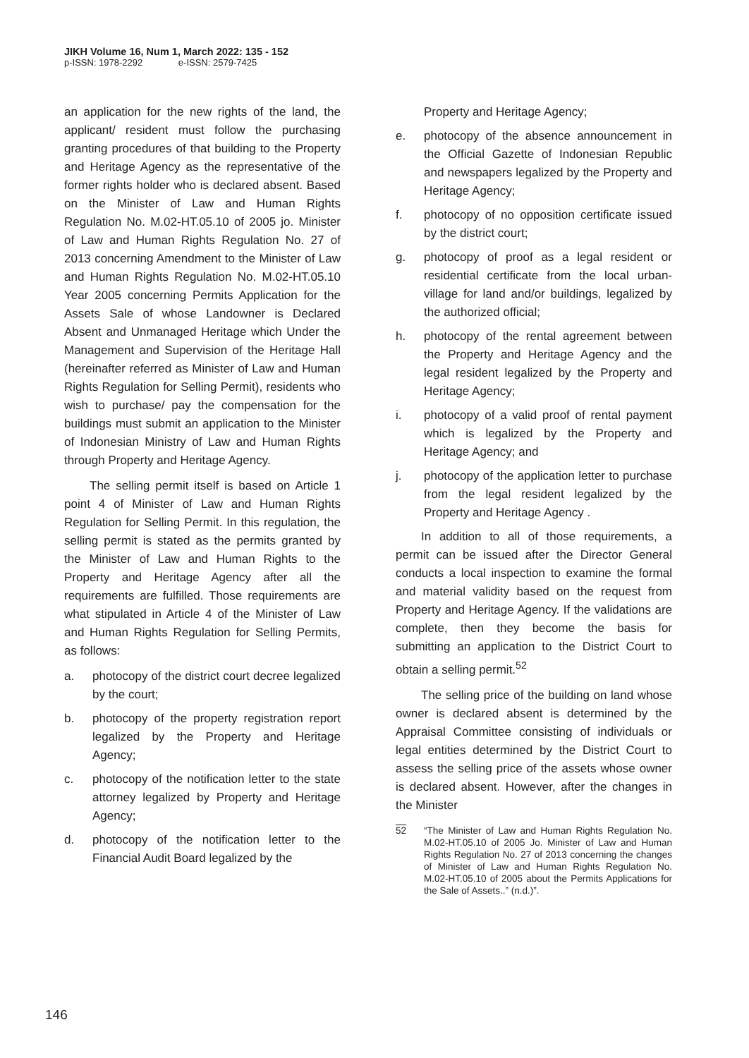JIKH Volume 16, Num 1, March 2022: 135 - 152
p-ISSN: 1978-2292 e-ISSN: 2579-7425
an application for the new rights of the land, the applicant/ resident must follow the purchasing granting procedures of that building to the Property and Heritage Agency as the representative of the former rights holder who is declared absent. Based on the Minister of Law and Human Rights Regulation No. M.02-HT.05.10 of 2005 jo. Minister of Law and Human Rights Regulation No. 27 of 2013 concerning Amendment to the Minister of Law and Human Rights Regulation No. M.02-HT.05.10 Year 2005 concerning Permits Application for the Assets Sale of whose Landowner is Declared Absent and Unmanaged Heritage which Under the Management and Supervision of the Heritage Hall (hereinafter referred as Minister of Law and Human Rights Regulation for Selling Permit), residents who wish to purchase/ pay the compensation for the buildings must submit an application to the Minister of Indonesian Ministry of Law and Human Rights through Property and Heritage Agency.
The selling permit itself is based on Article 1 point 4 of Minister of Law and Human Rights Regulation for Selling Permit. In this regulation, the selling permit is stated as the permits granted by the Minister of Law and Human Rights to the Property and Heritage Agency after all the requirements are fulfilled. Those requirements are what stipulated in Article 4 of the Minister of Law and Human Rights Regulation for Selling Permits, as follows:
a. photocopy of the district court decree legalized by the court;
b. photocopy of the property registration report legalized by the Property and Heritage Agency;
c. photocopy of the notification letter to the state attorney legalized by Property and Heritage Agency;
d. photocopy of the notification letter to the Financial Audit Board legalized by the
Property and Heritage Agency;
e. photocopy of the absence announcement in the Official Gazette of Indonesian Republic and newspapers legalized by the Property and Heritage Agency;
f. photocopy of no opposition certificate issued by the district court;
g. photocopy of proof as a legal resident or residential certificate from the local urban-village for land and/or buildings, legalized by the authorized official;
h. photocopy of the rental agreement between the Property and Heritage Agency and the legal resident legalized by the Property and Heritage Agency;
i. photocopy of a valid proof of rental payment which is legalized by the Property and Heritage Agency; and
j. photocopy of the application letter to purchase from the legal resident legalized by the Property and Heritage Agency .
In addition to all of those requirements, a permit can be issued after the Director General conducts a local inspection to examine the formal and material validity based on the request from Property and Heritage Agency. If the validations are complete, then they become the basis for submitting an application to the District Court to obtain a selling permit.<sup>52</sup>
The selling price of the building on land whose owner is declared absent is determined by the Appraisal Committee consisting of individuals or legal entities determined by the District Court to assess the selling price of the assets whose owner is declared absent. However, after the changes in the Minister
52 “The Minister of Law and Human Rights Regulation No. M.02-HT.05.10 of 2005 Jo. Minister of Law and Human Rights Regulation No. 27 of 2013 concerning the changes of Minister of Law and Human Rights Regulation No. M.02-HT.05.10 of 2005 about the Permits Applications for the Sale of Assets..” (n.d.)”.
146